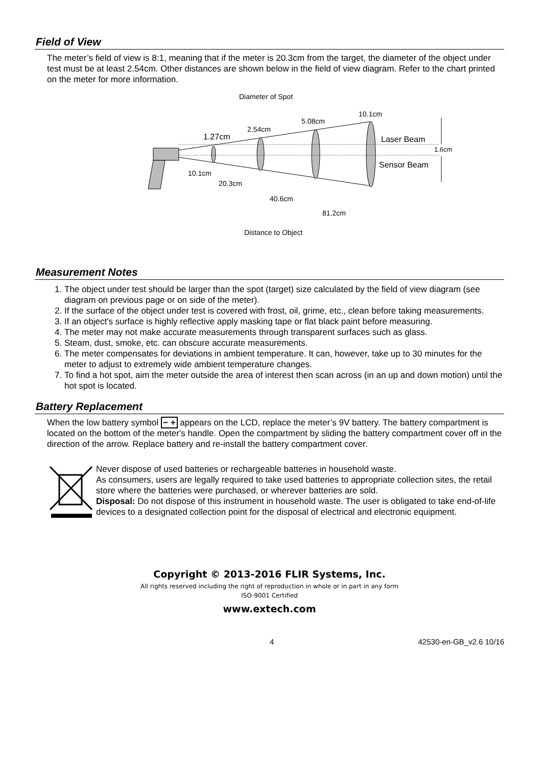Field of View
The meter’s field of view is 8:1, meaning that if the meter is 20.3cm from the target, the diameter of the object under test must be at least 2.54cm. Other distances are shown below in the field of view diagram. Refer to the chart printed on the meter for more information.
Diameter of Spot
1.27cm
2.54cm
5.08cm
10.1cm
Laser Beam
Sensor Beam
1.6cm
10.1cm
20.3cm
40.6cm
81.2cm
Distance to Object
Measurement Notes
1. The object under test should be larger than the spot (target) size calculated by the field of view diagram (see diagram on previous page or on side of the meter).
2. If the surface of the object under test is covered with frost, oil, grime, etc., clean before taking measurements.
3. If an object's surface is highly reflective apply masking tape or flat black paint before measuring.
4. The meter may not make accurate measurements through transparent surfaces such as glass.
5. Steam, dust, smoke, etc. can obscure accurate measurements.
6. The meter compensates for deviations in ambient temperature. It can, however, take up to 30 minutes for the meter to adjust to extremely wide ambient temperature changes.
7. To find a hot spot, aim the meter outside the area of interest then scan across (in an up and down motion) until the hot spot is located.
Battery Replacement
When the low battery symbol − + appears on the LCD, replace the meter’s 9V battery. The battery compartment is located on the bottom of the meter's handle. Open the compartment by sliding the battery compartment cover off in the direction of the arrow. Replace battery and re-install the battery compartment cover.
Never dispose of used batteries or rechargeable batteries in household waste.
As consumers, users are legally required to take used batteries to appropriate collection sites, the retail store where the batteries were purchased, or wherever batteries are sold.
Disposal: Do not dispose of this instrument in household waste. The user is obligated to take end-of-life devices to a designated collection point for the disposal of electrical and electronic equipment.
Copyright © 2013-2016 FLIR Systems, Inc.
All rights reserved including the right of reproduction in whole or in part in any form
ISO-9001 Certified
www.extech.com
4 42530-en-GB_v2.6 10/16